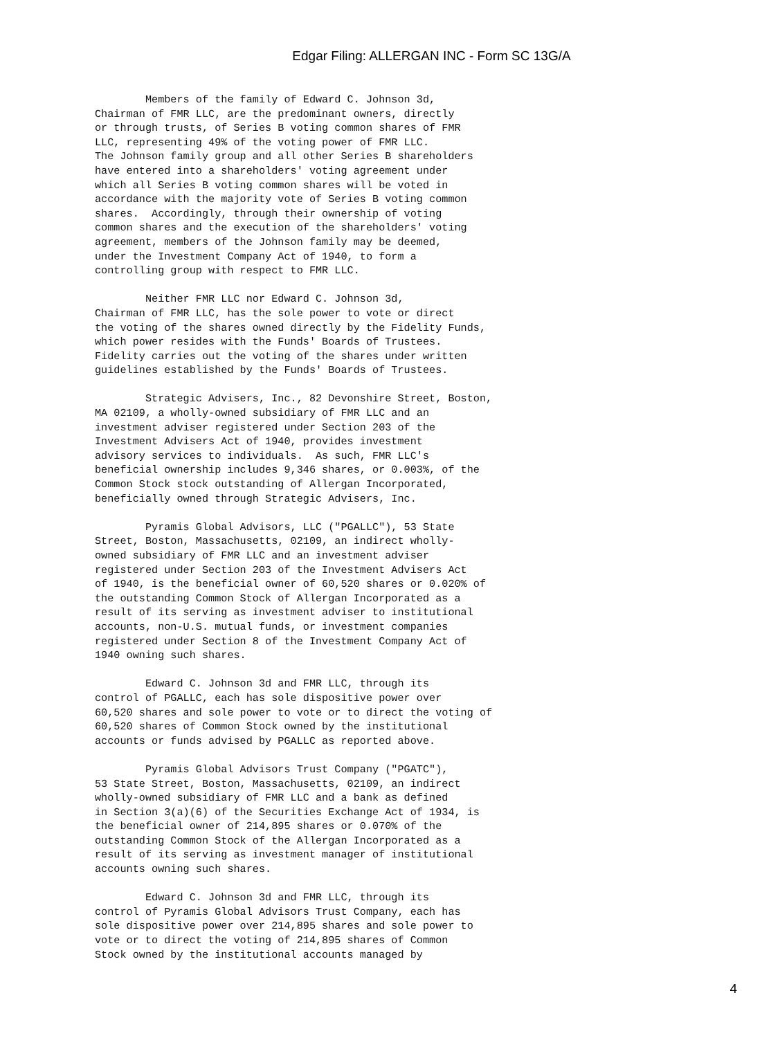Edgar Filing: ALLERGAN INC - Form SC 13G/A
        Members of the family of Edward C. Johnson 3d,
Chairman of FMR LLC, are the predominant owners, directly
or through trusts, of Series B voting common shares of FMR
LLC, representing 49% of the voting power of FMR LLC.
The Johnson family group and all other Series B shareholders
have entered into a shareholders' voting agreement under
which all Series B voting common shares will be voted in
accordance with the majority vote of Series B voting common
shares.  Accordingly, through their ownership of voting
common shares and the execution of the shareholders' voting
agreement, members of the Johnson family may be deemed,
under the Investment Company Act of 1940, to form a
controlling group with respect to FMR LLC.

        Neither FMR LLC nor Edward C. Johnson 3d,
Chairman of FMR LLC, has the sole power to vote or direct
the voting of the shares owned directly by the Fidelity Funds,
which power resides with the Funds' Boards of Trustees.
Fidelity carries out the voting of the shares under written
guidelines established by the Funds' Boards of Trustees.

        Strategic Advisers, Inc., 82 Devonshire Street, Boston,
MA 02109, a wholly-owned subsidiary of FMR LLC and an
investment adviser registered under Section 203 of the
Investment Advisers Act of 1940, provides investment
advisory services to individuals.  As such, FMR LLC's
beneficial ownership includes 9,346 shares, or 0.003%, of the
Common Stock stock outstanding of Allergan Incorporated,
beneficially owned through Strategic Advisers, Inc.

        Pyramis Global Advisors, LLC ("PGALLC"), 53 State
Street, Boston, Massachusetts, 02109, an indirect wholly-
owned subsidiary of FMR LLC and an investment adviser
registered under Section 203 of the Investment Advisers Act
of 1940, is the beneficial owner of 60,520 shares or 0.020% of
the outstanding Common Stock of Allergan Incorporated as a
result of its serving as investment adviser to institutional
accounts, non-U.S. mutual funds, or investment companies
registered under Section 8 of the Investment Company Act of
1940 owning such shares.

        Edward C. Johnson 3d and FMR LLC, through its
control of PGALLC, each has sole dispositive power over
60,520 shares and sole power to vote or to direct the voting of
60,520 shares of Common Stock owned by the institutional
accounts or funds advised by PGALLC as reported above.

        Pyramis Global Advisors Trust Company ("PGATC"),
53 State Street, Boston, Massachusetts, 02109, an indirect
wholly-owned subsidiary of FMR LLC and a bank as defined
in Section 3(a)(6) of the Securities Exchange Act of 1934, is
the beneficial owner of 214,895 shares or 0.070% of the
outstanding Common Stock of the Allergan Incorporated as a
result of its serving as investment manager of institutional
accounts owning such shares.

        Edward C. Johnson 3d and FMR LLC, through its
control of Pyramis Global Advisors Trust Company, each has
sole dispositive power over 214,895 shares and sole power to
vote or to direct the voting of 214,895 shares of Common
Stock owned by the institutional accounts managed by
4